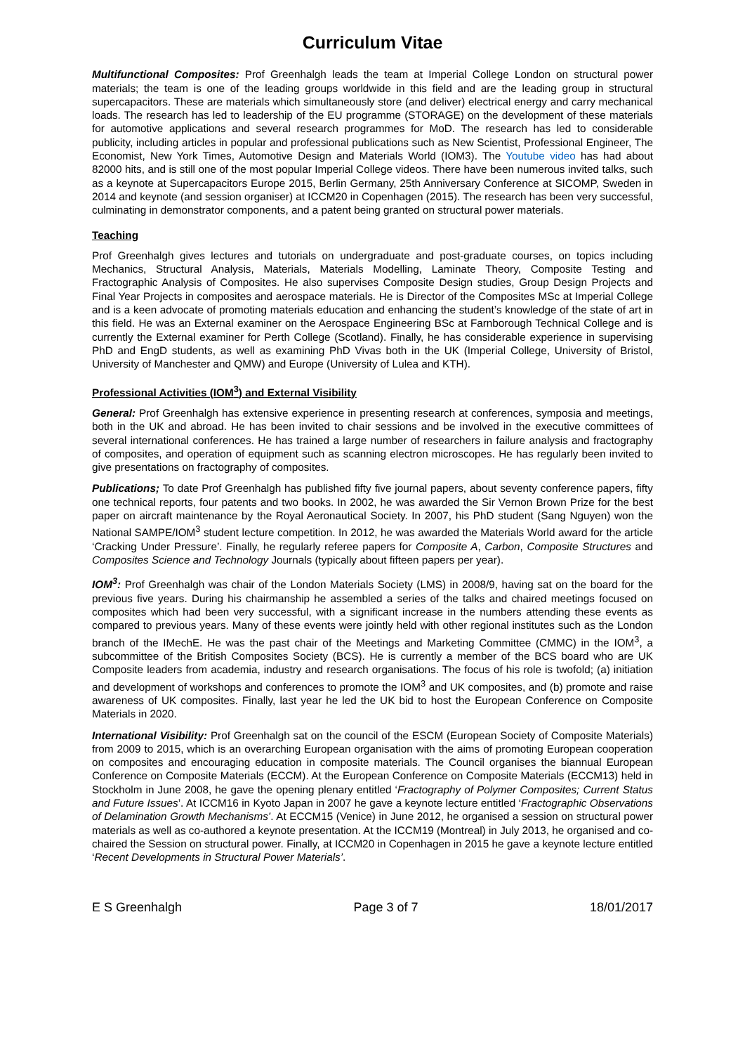Curriculum Vitae
Multifunctional Composites: Prof Greenhalgh leads the team at Imperial College London on structural power materials; the team is one of the leading groups worldwide in this field and are the leading group in structural supercapacitors. These are materials which simultaneously store (and deliver) electrical energy and carry mechanical loads. The research has led to leadership of the EU programme (STORAGE) on the development of these materials for automotive applications and several research programmes for MoD. The research has led to considerable publicity, including articles in popular and professional publications such as New Scientist, Professional Engineer, The Economist, New York Times, Automotive Design and Materials World (IOM3). The Youtube video has had about 82000 hits, and is still one of the most popular Imperial College videos. There have been numerous invited talks, such as a keynote at Supercapacitors Europe 2015, Berlin Germany, 25th Anniversary Conference at SICOMP, Sweden in 2014 and keynote (and session organiser) at ICCM20 in Copenhagen (2015). The research has been very successful, culminating in demonstrator components, and a patent being granted on structural power materials.
Teaching
Prof Greenhalgh gives lectures and tutorials on undergraduate and post-graduate courses, on topics including Mechanics, Structural Analysis, Materials, Materials Modelling, Laminate Theory, Composite Testing and Fractographic Analysis of Composites. He also supervises Composite Design studies, Group Design Projects and Final Year Projects in composites and aerospace materials. He is Director of the Composites MSc at Imperial College and is a keen advocate of promoting materials education and enhancing the student’s knowledge of the state of art in this field. He was an External examiner on the Aerospace Engineering BSc at Farnborough Technical College and is currently the External examiner for Perth College (Scotland). Finally, he has considerable experience in supervising PhD and EngD students, as well as examining PhD Vivas both in the UK (Imperial College, University of Bristol, University of Manchester and QMW) and Europe (University of Lulea and KTH).
Professional Activities (IOM<sup>3</sup>) and External Visibility
General: Prof Greenhalgh has extensive experience in presenting research at conferences, symposia and meetings, both in the UK and abroad. He has been invited to chair sessions and be involved in the executive committees of several international conferences. He has trained a large number of researchers in failure analysis and fractography of composites, and operation of equipment such as scanning electron microscopes. He has regularly been invited to give presentations on fractography of composites.
Publications; To date Prof Greenhalgh has published fifty five journal papers, about seventy conference papers, fifty one technical reports, four patents and two books. In 2002, he was awarded the Sir Vernon Brown Prize for the best paper on aircraft maintenance by the Royal Aeronautical Society. In 2007, his PhD student (Sang Nguyen) won the National SAMPE/IOM<sup>3</sup> student lecture competition. In 2012, he was awarded the Materials World award for the article ‘Cracking Under Pressure’. Finally, he regularly referee papers for Composite A, Carbon, Composite Structures and Composites Science and Technology Journals (typically about fifteen papers per year).
IOM<sup>3</sup>: Prof Greenhalgh was chair of the London Materials Society (LMS) in 2008/9, having sat on the board for the previous five years. During his chairmanship he assembled a series of the talks and chaired meetings focused on composites which had been very successful, with a significant increase in the numbers attending these events as compared to previous years. Many of these events were jointly held with other regional institutes such as the London branch of the IMechE. He was the past chair of the Meetings and Marketing Committee (CMMC) in the IOM<sup>3</sup>, a subcommittee of the British Composites Society (BCS). He is currently a member of the BCS board who are UK Composite leaders from academia, industry and research organisations. The focus of his role is twofold; (a) initiation and development of workshops and conferences to promote the IOM<sup>3</sup> and UK composites, and (b) promote and raise awareness of UK composites. Finally, last year he led the UK bid to host the European Conference on Composite Materials in 2020.
International Visibility: Prof Greenhalgh sat on the council of the ESCM (European Society of Composite Materials) from 2009 to 2015, which is an overarching European organisation with the aims of promoting European cooperation on composites and encouraging education in composite materials. The Council organises the biannual European Conference on Composite Materials (ECCM). At the European Conference on Composite Materials (ECCM13) held in Stockholm in June 2008, he gave the opening plenary entitled ‘Fractography of Polymer Composites; Current Status and Future Issues’. At ICCM16 in Kyoto Japan in 2007 he gave a keynote lecture entitled ‘Fractographic Observations of Delamination Growth Mechanisms’. At ECCM15 (Venice) in June 2012, he organised a session on structural power materials as well as co-authored a keynote presentation. At the ICCM19 (Montreal) in July 2013, he organised and co-chaired the Session on structural power. Finally, at ICCM20 in Copenhagen in 2015 he gave a keynote lecture entitled ‘Recent Developments in Structural Power Materials’.
E S Greenhalgh Page 3 of 7 18/01/2017